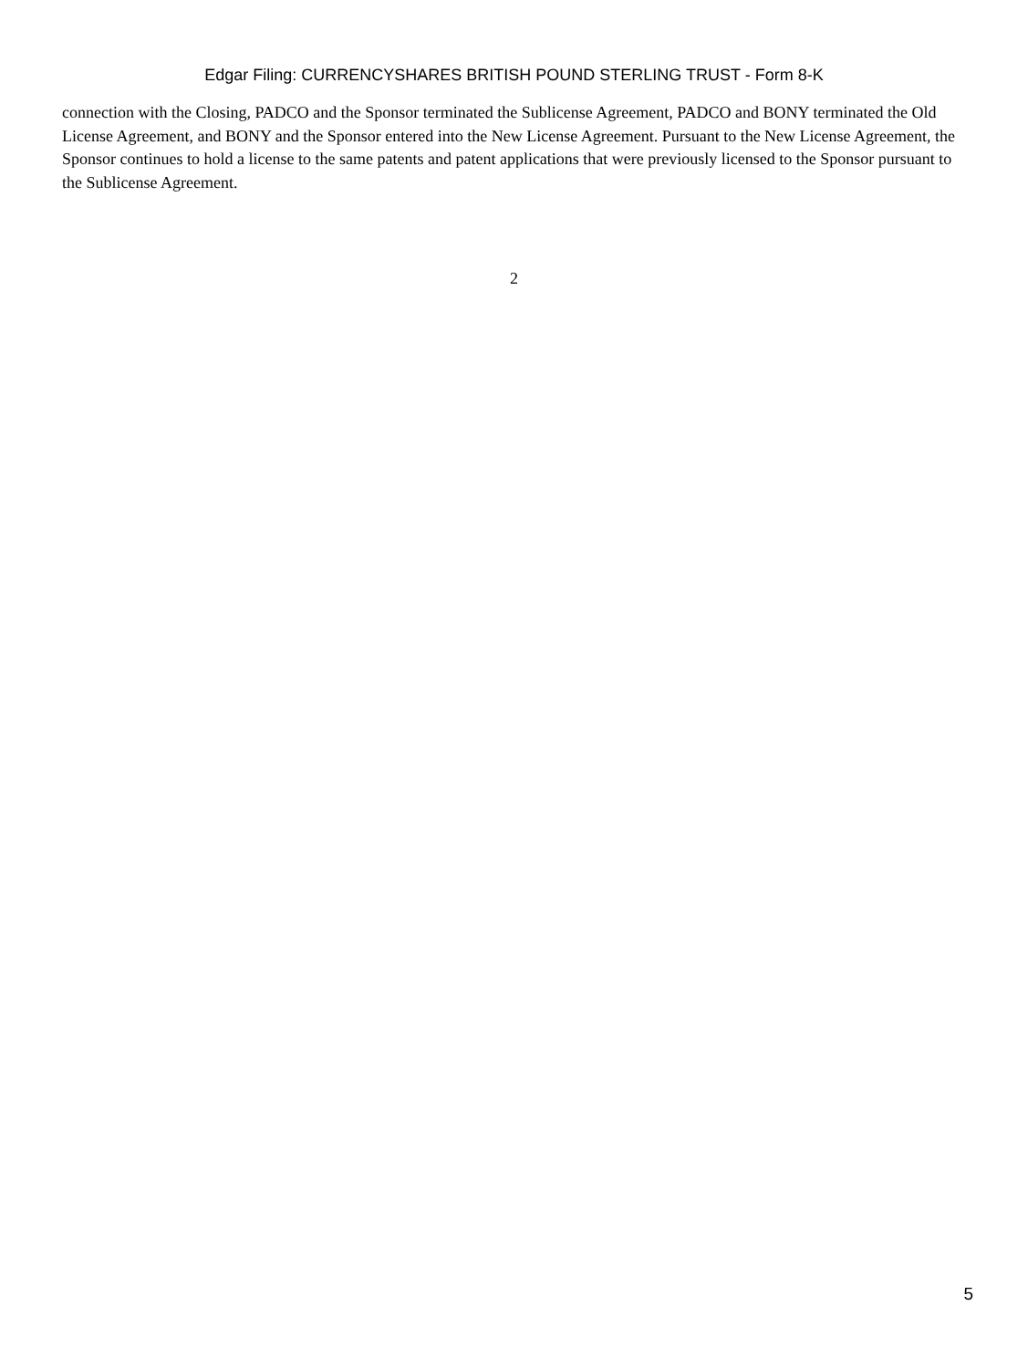Edgar Filing: CURRENCYSHARES BRITISH POUND STERLING TRUST - Form 8-K
connection with the Closing, PADCO and the Sponsor terminated the Sublicense Agreement, PADCO and BONY terminated the Old License Agreement, and BONY and the Sponsor entered into the New License Agreement. Pursuant to the New License Agreement, the Sponsor continues to hold a license to the same patents and patent applications that were previously licensed to the Sponsor pursuant to the Sublicense Agreement.
2
5